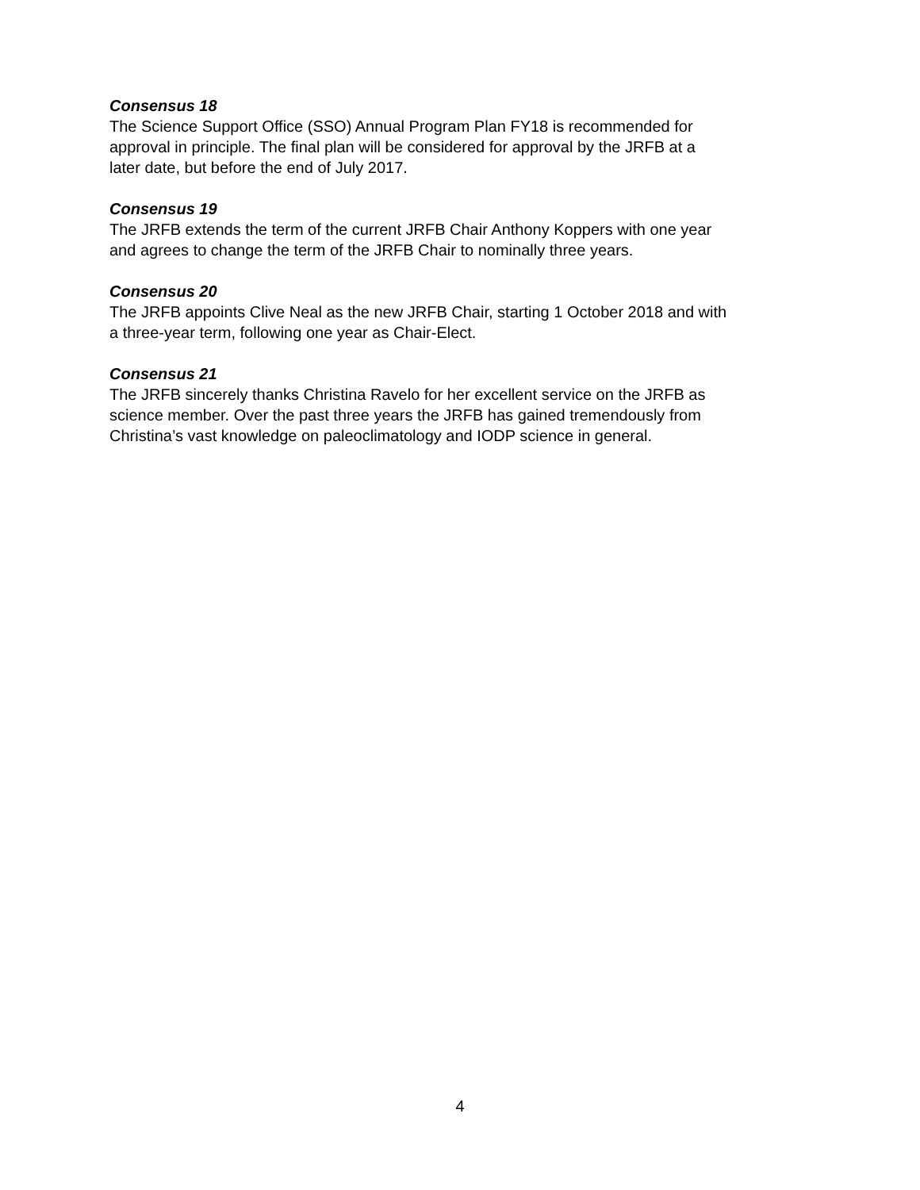Consensus 18
The Science Support Office (SSO) Annual Program Plan FY18 is recommended for
approval in principle. The final plan will be considered for approval by the JRFB at a
later date, but before the end of July 2017.
Consensus 19
The JRFB extends the term of the current JRFB Chair Anthony Koppers with one year
and agrees to change the term of the JRFB Chair to nominally three years.
Consensus 20
The JRFB appoints Clive Neal as the new JRFB Chair, starting 1 October 2018 and with
a three-year term, following one year as Chair-Elect.
Consensus 21
The JRFB sincerely thanks Christina Ravelo for her excellent service on the JRFB as
science member. Over the past three years the JRFB has gained tremendously from
Christina’s vast knowledge on paleoclimatology and IODP science in general.
4